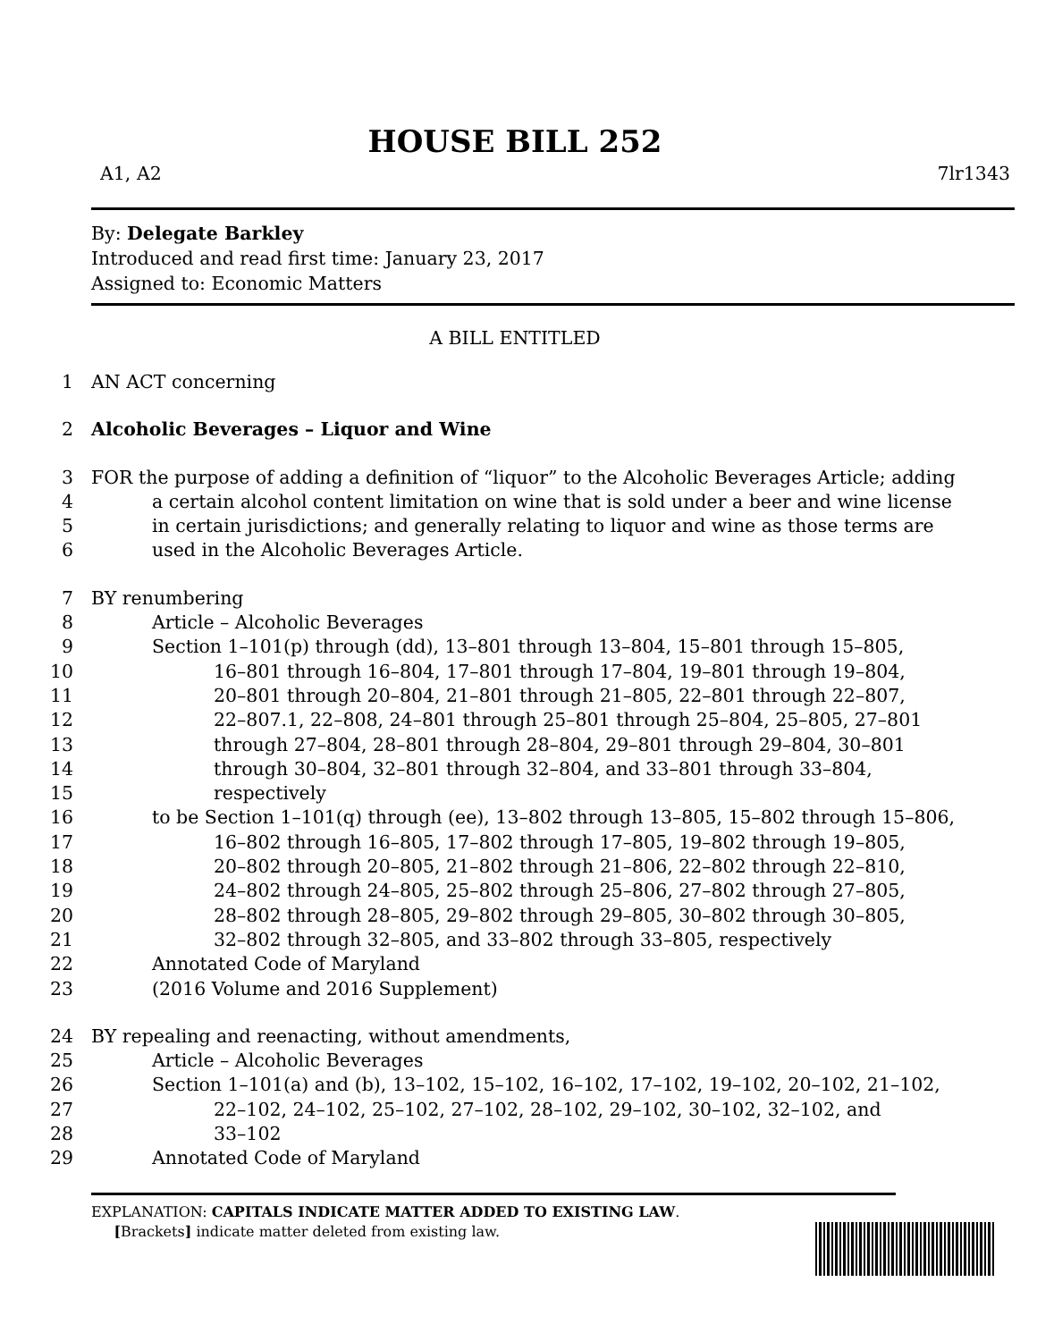HOUSE BILL 252
A1, A2 7lr1343
By: Delegate Barkley
Introduced and read first time: January 23, 2017
Assigned to: Economic Matters
A BILL ENTITLED
1 AN ACT concerning
2 Alcoholic Beverages – Liquor and Wine
3 FOR the purpose of adding a definition of “liquor” to the Alcoholic Beverages Article; adding
4 a certain alcohol content limitation on wine that is sold under a beer and wine license
5 in certain jurisdictions; and generally relating to liquor and wine as those terms are
6 used in the Alcoholic Beverages Article.
7 BY renumbering
8 Article – Alcoholic Beverages
9 Section 1–101(p) through (dd), 13–801 through 13–804, 15–801 through 15–805,
10 16–801 through 16–804, 17–801 through 17–804, 19–801 through 19–804,
11 20–801 through 20–804, 21–801 through 21–805, 22–801 through 22–807,
12 22–807.1, 22–808, 24–801 through 25–801 through 25–804, 25–805, 27–801
13 through 27–804, 28–801 through 28–804, 29–801 through 29–804, 30–801
14 through 30–804, 32–801 through 32–804, and 33–801 through 33–804,
15 respectively
16 to be Section 1–101(q) through (ee), 13–802 through 13–805, 15–802 through 15–806,
17 16–802 through 16–805, 17–802 through 17–805, 19–802 through 19–805,
18 20–802 through 20–805, 21–802 through 21–806, 22–802 through 22–810,
19 24–802 through 24–805, 25–802 through 25–806, 27–802 through 27–805,
20 28–802 through 28–805, 29–802 through 29–805, 30–802 through 30–805,
21 32–802 through 32–805, and 33–802 through 33–805, respectively
22 Annotated Code of Maryland
23 (2016 Volume and 2016 Supplement)
24 BY repealing and reenacting, without amendments,
25 Article – Alcoholic Beverages
26 Section 1–101(a) and (b), 13–102, 15–102, 16–102, 17–102, 19–102, 20–102, 21–102,
27 22–102, 24–102, 25–102, 27–102, 28–102, 29–102, 30–102, 32–102, and
28 33–102
29 Annotated Code of Maryland
EXPLANATION: CAPITALS INDICATE MATTER ADDED TO EXISTING LAW.
[Brackets] indicate matter deleted from existing law.